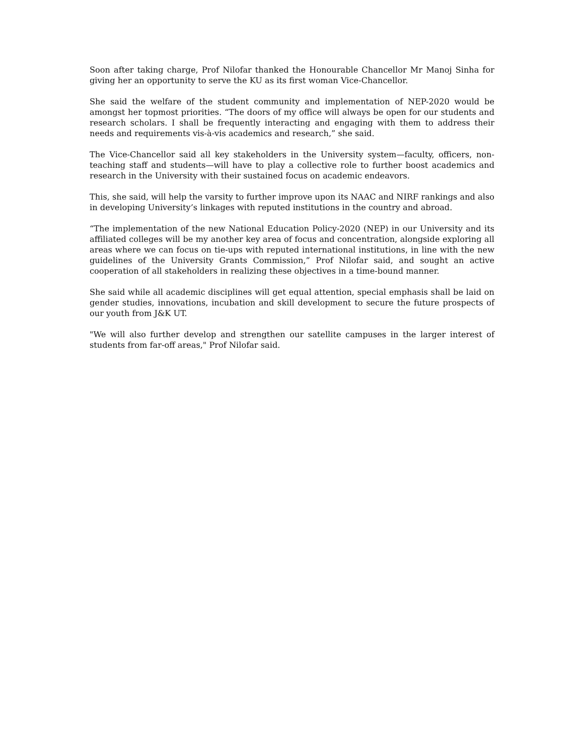Soon after taking charge, Prof Nilofar thanked the Honourable Chancellor Mr Manoj Sinha for giving her an opportunity to serve the KU as its first woman Vice-Chancellor.
She said the welfare of the student community and implementation of NEP-2020 would be amongst her topmost priorities. “The doors of my office will always be open for our students and research scholars. I shall be frequently interacting and engaging with them to address their needs and requirements vis-à-vis academics and research,” she said.
The Vice-Chancellor said all key stakeholders in the University system—faculty, officers, non-teaching staff and students—will have to play a collective role to further boost academics and research in the University with their sustained focus on academic endeavors.
This, she said, will help the varsity to further improve upon its NAAC and NIRF rankings and also in developing University’s linkages with reputed institutions in the country and abroad.
“The implementation of the new National Education Policy-2020 (NEP) in our University and its affiliated colleges will be my another key area of focus and concentration, alongside exploring all areas where we can focus on tie-ups with reputed international institutions, in line with the new guidelines of the University Grants Commission,” Prof Nilofar said, and sought an active cooperation of all stakeholders in realizing these objectives in a time-bound manner.
She said while all academic disciplines will get equal attention, special emphasis shall be laid on gender studies, innovations, incubation and skill development to secure the future prospects of our youth from J&K UT.
"We will also further develop and strengthen our satellite campuses in the larger interest of students from far-off areas," Prof Nilofar said.